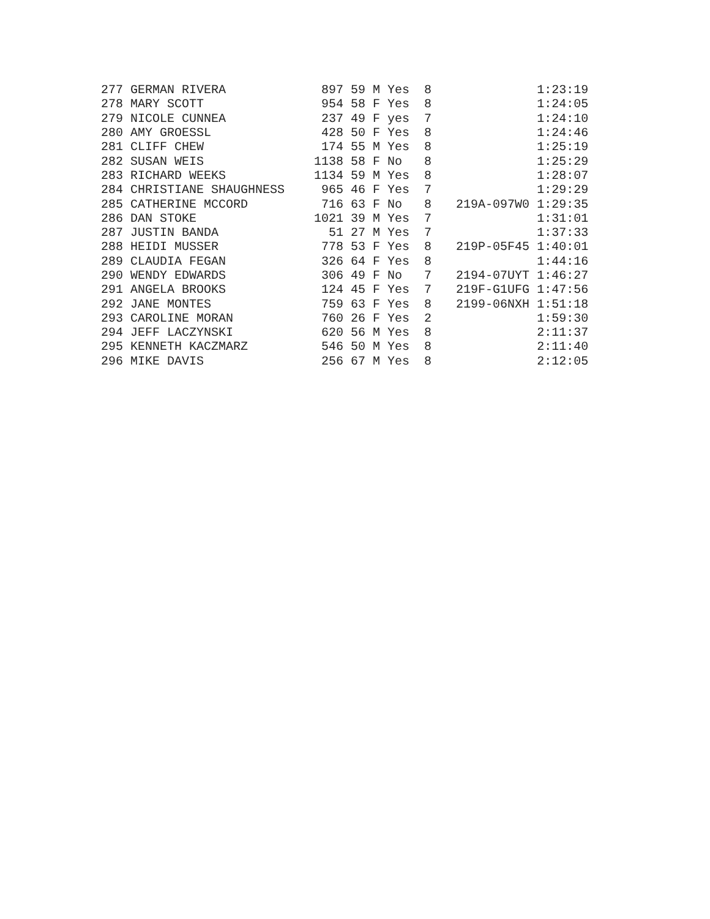| 277 GERMAN RIVERA | 897 | 59 M Yes | 8 | | 1:23:19 |
| 278 MARY SCOTT | 954 | 58 F Yes | 8 | | 1:24:05 |
| 279 NICOLE CUNNEA | 237 | 49 F yes | 7 | | 1:24:10 |
| 280 AMY GROESSL | 428 | 50 F Yes | 8 | | 1:24:46 |
| 281 CLIFF CHEW | 174 | 55 M Yes | 8 | | 1:25:19 |
| 282 SUSAN WEIS | 1138 | 58 F No | 8 | | 1:25:29 |
| 283 RICHARD WEEKS | 1134 | 59 M Yes | 8 | | 1:28:07 |
| 284 CHRISTIANE SHAUGHNESS | 965 | 46 F Yes | 7 | | 1:29:29 |
| 285 CATHERINE MCCORD | 716 | 63 F No | 8 | 219A-097W0 | 1:29:35 |
| 286 DAN STOKE | 1021 | 39 M Yes | 7 | | 1:31:01 |
| 287 JUSTIN BANDA | 51 | 27 M Yes | 7 | | 1:37:33 |
| 288 HEIDI MUSSER | 778 | 53 F Yes | 8 | 219P-05F45 | 1:40:01 |
| 289 CLAUDIA FEGAN | 326 | 64 F Yes | 8 | | 1:44:16 |
| 290 WENDY EDWARDS | 306 | 49 F No | 7 | 2194-07UYT | 1:46:27 |
| 291 ANGELA BROOKS | 124 | 45 F Yes | 7 | 219F-G1UFG | 1:47:56 |
| 292 JANE MONTES | 759 | 63 F Yes | 8 | 2199-06NXH | 1:51:18 |
| 293 CAROLINE MORAN | 760 | 26 F Yes | 2 | | 1:59:30 |
| 294 JEFF LACZYNSKI | 620 | 56 M Yes | 8 | | 2:11:37 |
| 295 KENNETH KACZMARZ | 546 | 50 M Yes | 8 | | 2:11:40 |
| 296 MIKE DAVIS | 256 | 67 M Yes | 8 | | 2:12:05 |